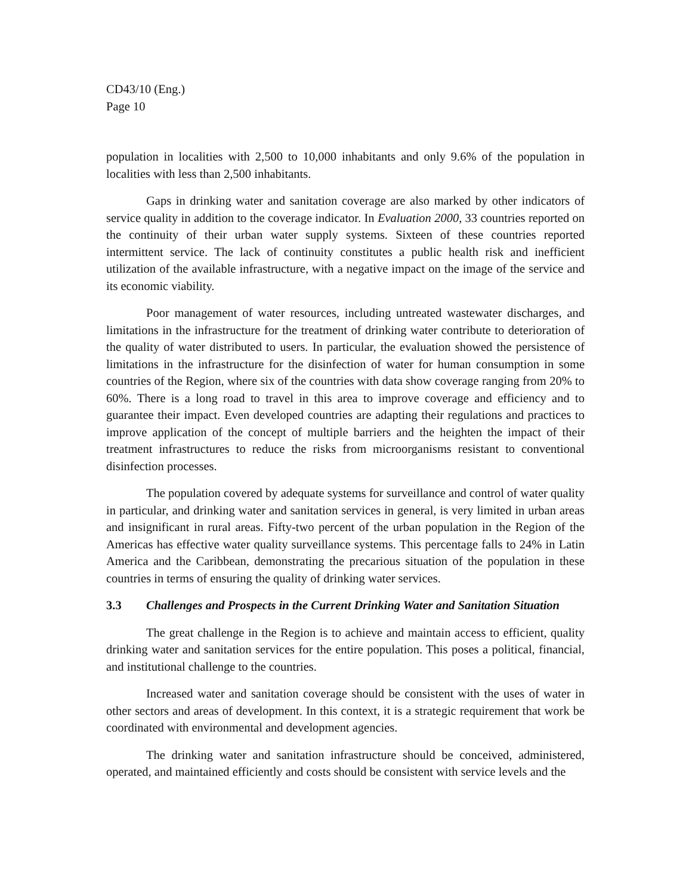CD43/10 (Eng.)
Page 10
population in localities with 2,500 to 10,000 inhabitants and only 9.6% of the population in localities with less than 2,500 inhabitants.
Gaps in drinking water and sanitation coverage are also marked by other indicators of service quality in addition to the coverage indicator. In Evaluation 2000, 33 countries reported on the continuity of their urban water supply systems. Sixteen of these countries reported intermittent service. The lack of continuity constitutes a public health risk and inefficient utilization of the available infrastructure, with a negative impact on the image of the service and its economic viability.
Poor management of water resources, including untreated wastewater discharges, and limitations in the infrastructure for the treatment of drinking water contribute to deterioration of the quality of water distributed to users. In particular, the evaluation showed the persistence of limitations in the infrastructure for the disinfection of water for human consumption in some countries of the Region, where six of the countries with data show coverage ranging from 20% to 60%. There is a long road to travel in this area to improve coverage and efficiency and to guarantee their impact. Even developed countries are adapting their regulations and practices to improve application of the concept of multiple barriers and the heighten the impact of their treatment infrastructures to reduce the risks from microorganisms resistant to conventional disinfection processes.
The population covered by adequate systems for surveillance and control of water quality in particular, and drinking water and sanitation services in general, is very limited in urban areas and insignificant in rural areas. Fifty-two percent of the urban population in the Region of the Americas has effective water quality surveillance systems. This percentage falls to 24% in Latin America and the Caribbean, demonstrating the precarious situation of the population in these countries in terms of ensuring the quality of drinking water services.
3.3 Challenges and Prospects in the Current Drinking Water and Sanitation Situation
The great challenge in the Region is to achieve and maintain access to efficient, quality drinking water and sanitation services for the entire population. This poses a political, financial, and institutional challenge to the countries.
Increased water and sanitation coverage should be consistent with the uses of water in other sectors and areas of development. In this context, it is a strategic requirement that work be coordinated with environmental and development agencies.
The drinking water and sanitation infrastructure should be conceived, administered, operated, and maintained efficiently and costs should be consistent with service levels and the